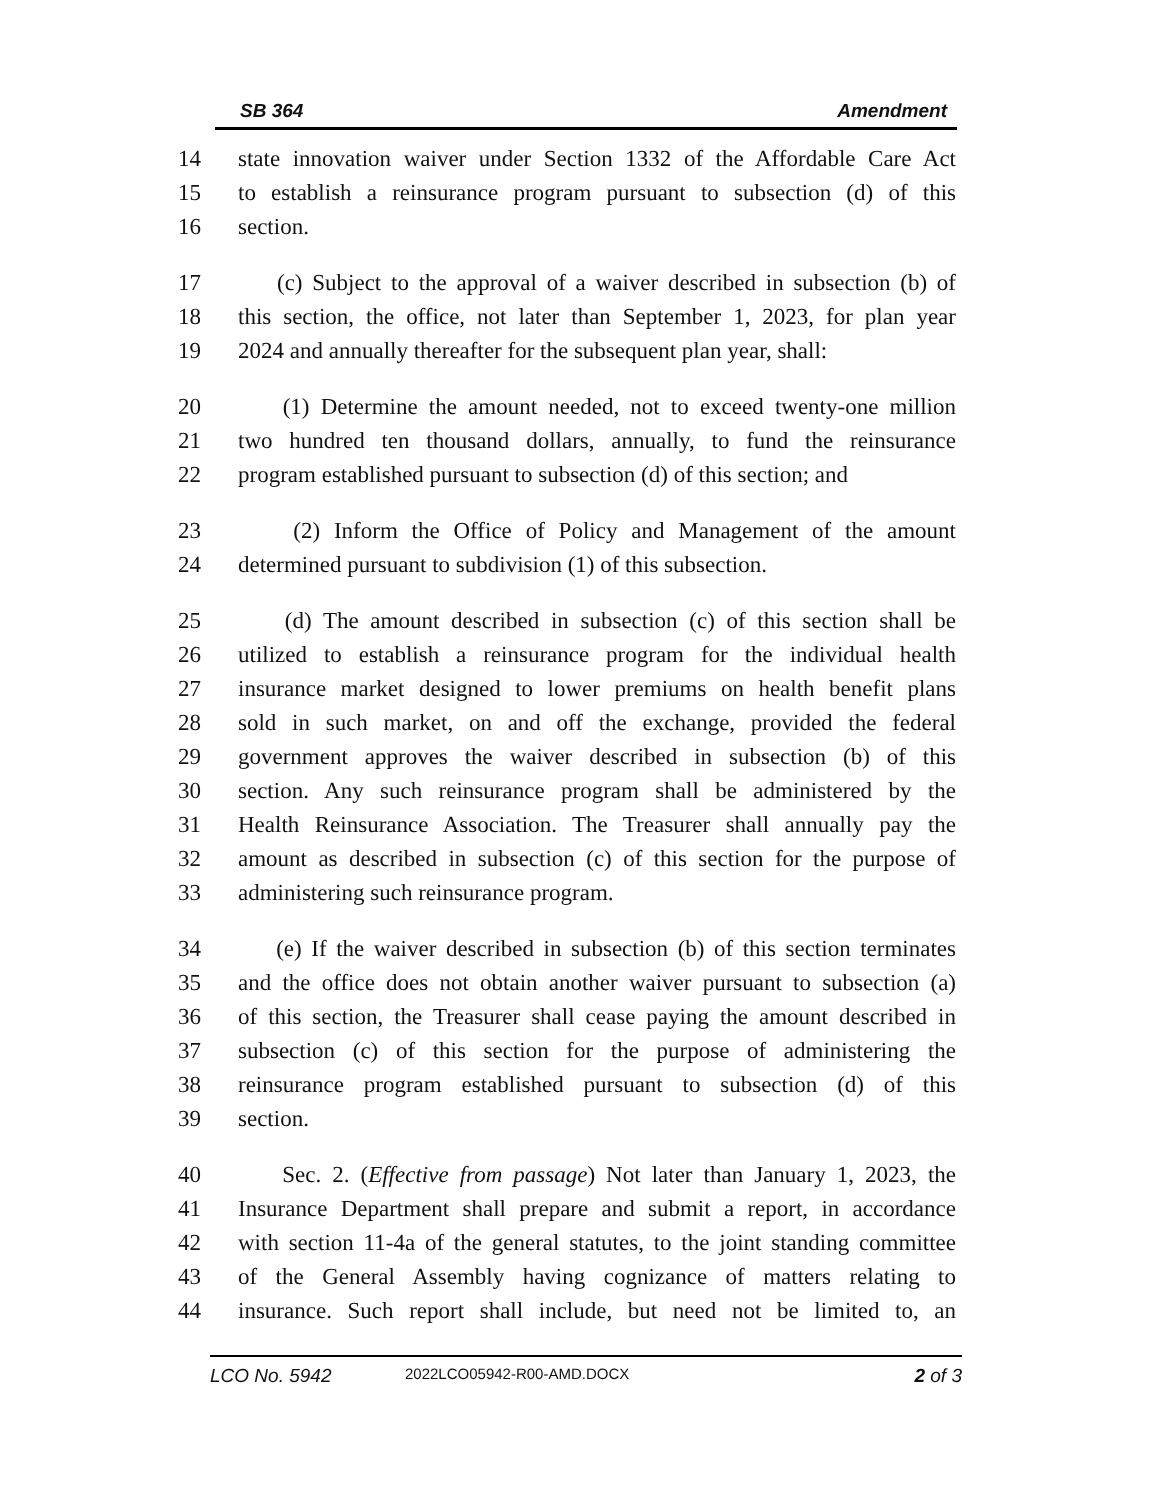SB 364 Amendment
14 state innovation waiver under Section 1332 of the Affordable Care Act
15 to establish a reinsurance program pursuant to subsection (d) of this
16 section.
17 (c) Subject to the approval of a waiver described in subsection (b) of
18 this section, the office, not later than September 1, 2023, for plan year
19 2024 and annually thereafter for the subsequent plan year, shall:
20 (1) Determine the amount needed, not to exceed twenty-one million
21 two hundred ten thousand dollars, annually, to fund the reinsurance
22 program established pursuant to subsection (d) of this section; and
23 (2) Inform the Office of Policy and Management of the amount
24 determined pursuant to subdivision (1) of this subsection.
25 (d) The amount described in subsection (c) of this section shall be
26 utilized to establish a reinsurance program for the individual health
27 insurance market designed to lower premiums on health benefit plans
28 sold in such market, on and off the exchange, provided the federal
29 government approves the waiver described in subsection (b) of this
30 section. Any such reinsurance program shall be administered by the
31 Health Reinsurance Association. The Treasurer shall annually pay the
32 amount as described in subsection (c) of this section for the purpose of
33 administering such reinsurance program.
34 (e) If the waiver described in subsection (b) of this section terminates
35 and the office does not obtain another waiver pursuant to subsection (a)
36 of this section, the Treasurer shall cease paying the amount described in
37 subsection (c) of this section for the purpose of administering the
38 reinsurance program established pursuant to subsection (d) of this
39 section.
40 Sec. 2. (Effective from passage) Not later than January 1, 2023, the
41 Insurance Department shall prepare and submit a report, in accordance
42 with section 11-4a of the general statutes, to the joint standing committee
43 of the General Assembly having cognizance of matters relating to
44 insurance. Such report shall include, but need not be limited to, an
LCO No. 5942 2022LCO05942-R00-AMD.DOCX 2 of 3